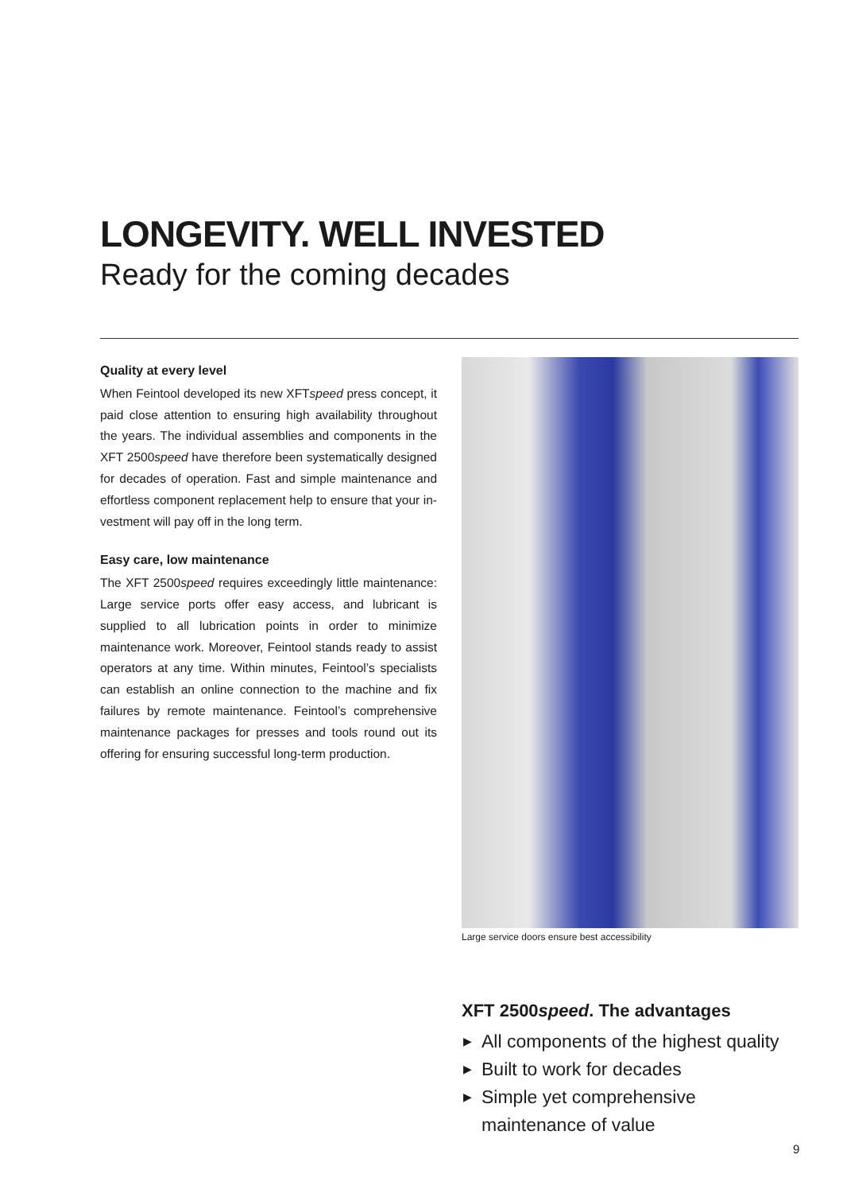LONGEVITY. WELL INVESTED
Ready for the coming decades
Quality at every level
When Feintool developed its new XFTspeed press concept, it paid close attention to ensuring high availability throughout the years. The individual assemblies and components in the XFT 2500speed have therefore been systematically designed for decades of operation. Fast and simple maintenance and effortless component replacement help to ensure that your in­vestment will pay off in the long term.
Easy care, low maintenance
The XFT 2500speed requires exceedingly little maintenance: Large service ports offer easy access, and lubricant is supplied to all lubrication points in order to minimize maintenance work. Moreover, Feintool stands ready to assist operators at any time. Within minutes, Feintool’s specialists can establish an online connection to the machine and fix failures by remote mainte­nance. Feintool’s comprehensive maintenance packages for presses and tools round out its offering for ensuring successful long-term production.
Large service doors ensure best accessibility
XFT 2500speed. The advantages
▶ All components of the highest quality
▶ Built to work for decades
▶ Simple yet comprehensive maintenance of value
9